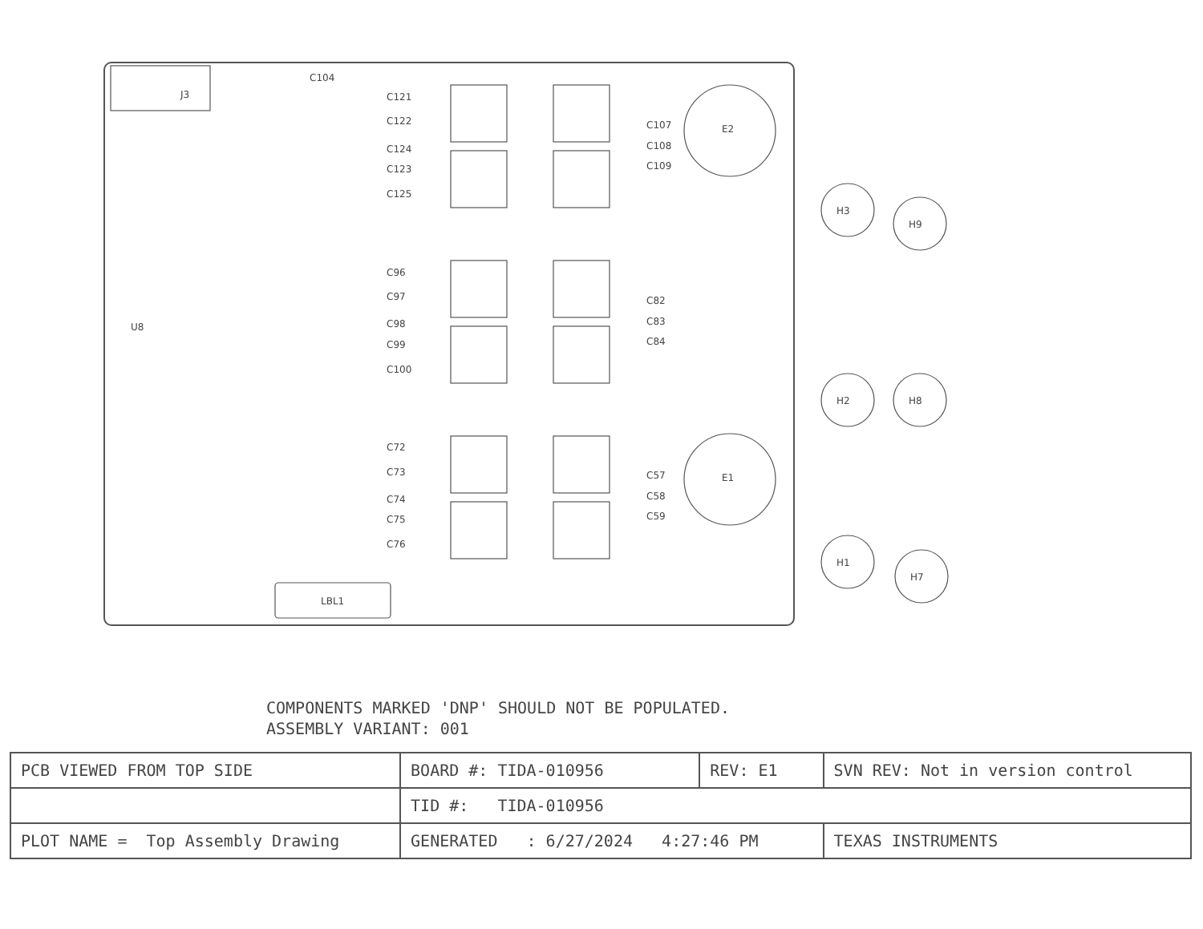J3
E2
E1
H3
H9
H2
H8
H1
H7
LBL1
C121
C122
C124
C123
C125
C96
C97
C98
C99
C100
C72
C73
C74
C75
C76
C107
C108
C109
C82
C83
C84
C57
C58
C59
U8
C104
COMPONENTS MARKED 'DNP' SHOULD NOT BE POPULATED.
ASSEMBLY VARIANT: 001
| PCB VIEWED FROM TOP SIDE | BOARD #: TIDA-010956 | REV: E1 | SVN REV: Not in version control | |
| | TID #: TIDA-010956 | | | |
| PLOT NAME = Top Assembly Drawing | GENERATED : 6/27/2024 4:27:46 PM | | | TEXAS INSTRUMENTS |